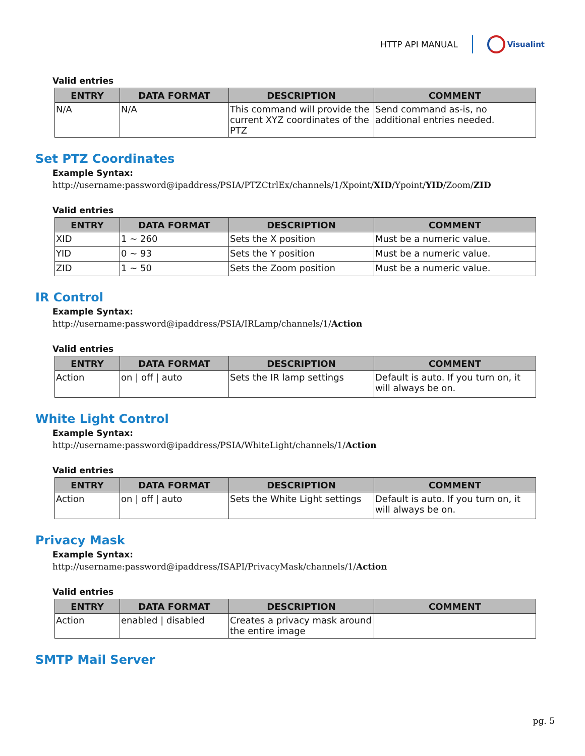HTTP API MANUAL Visualint
Valid entries
| ENTRY | DATA FORMAT | DESCRIPTION | COMMENT |
| --- | --- | --- | --- |
| N/A | N/A | This command will provide the current XYZ coordinates of the PTZ | Send command as-is, no additional entries needed. |
Set PTZ Coordinates
Example Syntax:
http://username:password@ipaddress/PSIA/PTZCtrlEx/channels/1/Xpoint/XID/Ypoint/YID/Zoom/ZID
Valid entries
| ENTRY | DATA FORMAT | DESCRIPTION | COMMENT |
| --- | --- | --- | --- |
| XID | 1 ~ 260 | Sets the X position | Must be a numeric value. |
| YID | 0 ~ 93 | Sets the Y position | Must be a numeric value. |
| ZID | 1 ~ 50 | Sets the Zoom position | Must be a numeric value. |
IR Control
Example Syntax:
http://username:password@ipaddress/PSIA/IRLamp/channels/1/Action
Valid entries
| ENTRY | DATA FORMAT | DESCRIPTION | COMMENT |
| --- | --- | --- | --- |
| Action | on / off / auto | Sets the IR lamp settings | Default is auto. If you turn on, it will always be on. |
White Light Control
Example Syntax:
http://username:password@ipaddress/PSIA/WhiteLight/channels/1/Action
Valid entries
| ENTRY | DATA FORMAT | DESCRIPTION | COMMENT |
| --- | --- | --- | --- |
| Action | on / off / auto | Sets the White Light settings | Default is auto. If you turn on, it will always be on. |
Privacy Mask
Example Syntax:
http://username:password@ipaddress/ISAPI/PrivacyMask/channels/1/Action
Valid entries
| ENTRY | DATA FORMAT | DESCRIPTION | COMMENT |
| --- | --- | --- | --- |
| Action | enabled / disabled | Creates a privacy mask around the entire image | |
SMTP Mail Server
pg. 5